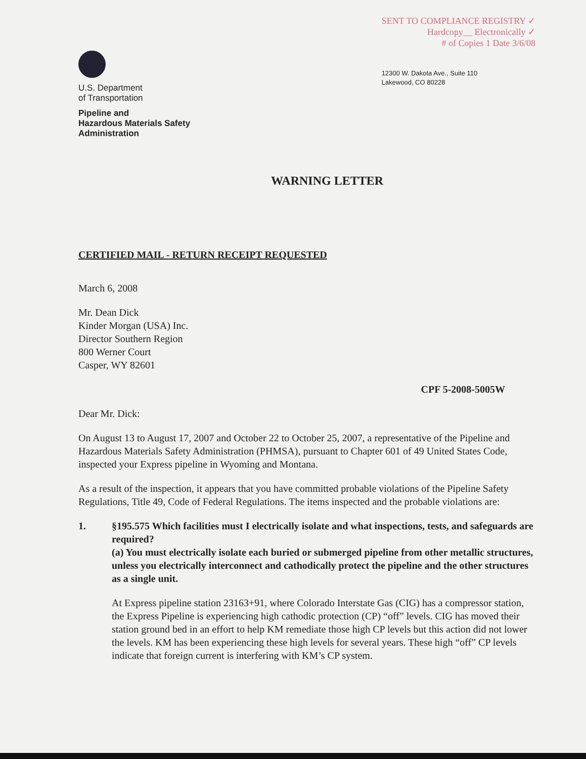U.S. Department
of Transportation
Pipeline and
Hazardous Materials Safety
Administration
SENT TO COMPLIANCE REGISTRY ✓
Hardcopy__ Electronically ✓
# of Copies 1 Date 3/6/08
12300 W. Dakota Ave., Suite 110
Lakewood, CO 80228
WARNING LETTER
CERTIFIED MAIL - RETURN RECEIPT REQUESTED
March 6, 2008
Mr. Dean Dick
Kinder Morgan (USA) Inc.
Director Southern Region
800 Werner Court
Casper, WY 82601
CPF 5-2008-5005W
Dear Mr. Dick:
On August 13 to August 17, 2007 and October 22 to October 25, 2007, a representative of the Pipeline and Hazardous Materials Safety Administration (PHMSA), pursuant to Chapter 601 of 49 United States Code, inspected your Express pipeline in Wyoming and Montana.
As a result of the inspection, it appears that you have committed probable violations of the Pipeline Safety Regulations, Title 49, Code of Federal Regulations. The items inspected and the probable violations are:
1. §195.575 Which facilities must I electrically isolate and what inspections, tests, and safeguards are required?
(a) You must electrically isolate each buried or submerged pipeline from other metallic structures, unless you electrically interconnect and cathodically protect the pipeline and the other structures as a single unit.
At Express pipeline station 23163+91, where Colorado Interstate Gas (CIG) has a compressor station, the Express Pipeline is experiencing high cathodic protection (CP) “off” levels. CIG has moved their station ground bed in an effort to help KM remediate those high CP levels but this action did not lower the levels. KM has been experiencing these high levels for several years. These high “off” CP levels indicate that foreign current is interfering with KM’s CP system.